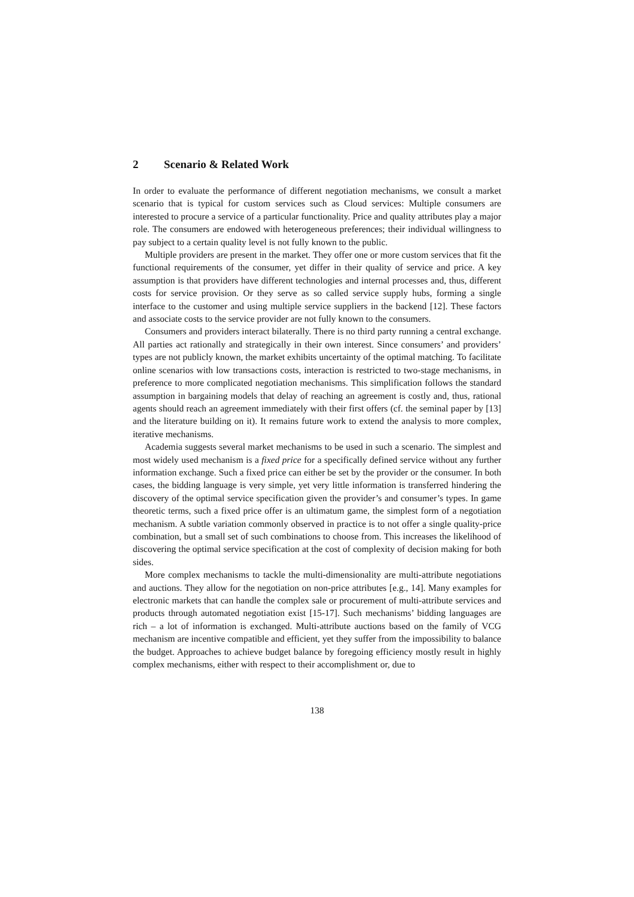2 Scenario & Related Work
In order to evaluate the performance of different negotiation mechanisms, we consult a market scenario that is typical for custom services such as Cloud services: Multiple consumers are interested to procure a service of a particular functionality. Price and quality attributes play a major role. The consumers are endowed with heterogeneous preferences; their individual willingness to pay subject to a certain quality level is not fully known to the public.
Multiple providers are present in the market. They offer one or more custom services that fit the functional requirements of the consumer, yet differ in their quality of service and price. A key assumption is that providers have different technologies and internal processes and, thus, different costs for service provision. Or they serve as so called service supply hubs, forming a single interface to the customer and using multiple service suppliers in the backend [12]. These factors and associate costs to the service provider are not fully known to the consumers.
Consumers and providers interact bilaterally. There is no third party running a central exchange. All parties act rationally and strategically in their own interest. Since consumers’ and providers’ types are not publicly known, the market exhibits uncertainty of the optimal matching. To facilitate online scenarios with low transactions costs, interaction is restricted to two-stage mechanisms, in preference to more complicated negotiation mechanisms. This simplification follows the standard assumption in bargaining models that delay of reaching an agreement is costly and, thus, rational agents should reach an agreement immediately with their first offers (cf. the seminal paper by [13] and the literature building on it). It remains future work to extend the analysis to more complex, iterative mechanisms.
Academia suggests several market mechanisms to be used in such a scenario. The simplest and most widely used mechanism is a fixed price for a specifically defined service without any further information exchange. Such a fixed price can either be set by the provider or the consumer. In both cases, the bidding language is very simple, yet very little information is transferred hindering the discovery of the optimal service specification given the provider’s and consumer’s types. In game theoretic terms, such a fixed price offer is an ultimatum game, the simplest form of a negotiation mechanism. A subtle variation commonly observed in practice is to not offer a single quality-price combination, but a small set of such combinations to choose from. This increases the likelihood of discovering the optimal service specification at the cost of complexity of decision making for both sides.
More complex mechanisms to tackle the multi-dimensionality are multi-attribute negotiations and auctions. They allow for the negotiation on non-price attributes [e.g., 14]. Many examples for electronic markets that can handle the complex sale or procurement of multi-attribute services and products through automated negotiation exist [15-17]. Such mechanisms’ bidding languages are rich – a lot of information is exchanged. Multi-attribute auctions based on the family of VCG mechanism are incentive compatible and efficient, yet they suffer from the impossibility to balance the budget. Approaches to achieve budget balance by foregoing efficiency mostly result in highly complex mechanisms, either with respect to their accomplishment or, due to
138